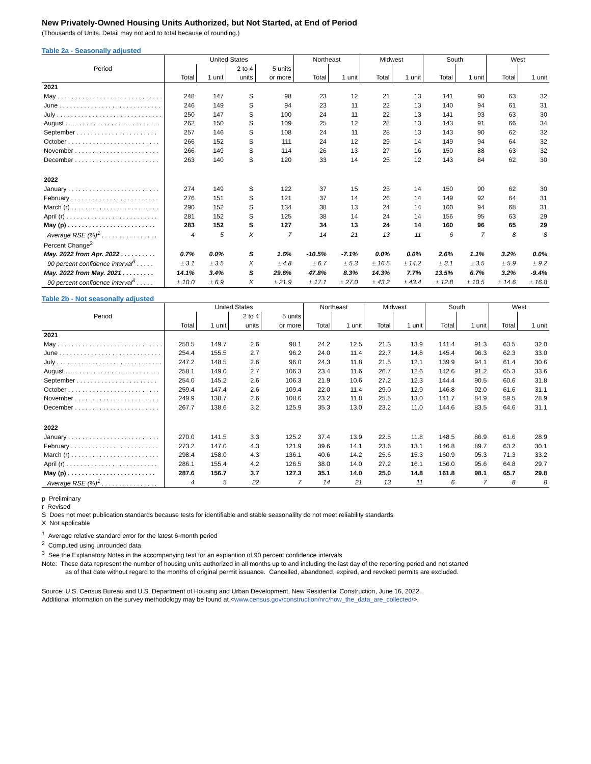New Privately-Owned Housing Units Authorized, but Not Started, at End of Period
(Thousands of Units. Detail may not add to total because of rounding.)
Table 2a - Seasonally adjusted
| | United States | | | | Northeast | | Midwest | | South | | West | |
| --- | --- | --- | --- | --- | --- | --- | --- | --- | --- | --- | --- | --- |
| Period | | | 2 to 4 | 5 units | | | | | | | | |
| | Total | 1 unit | units | or more | Total | 1 unit | Total | 1 unit | Total | 1 unit | Total | 1 unit |
| 2021 | | | | | | | | | | | | |
| May . . . . . . . . . . . . . . . . . . . . . . . . . . . . . . | 248 | 147 | S | 98 | 23 | 12 | 21 | 13 | 141 | 90 | 63 | 32 |
| June . . . . . . . . . . . . . . . . . . . . . . . . . . . . . | 246 | 149 | S | 94 | 23 | 11 | 22 | 13 | 140 | 94 | 61 | 31 |
| July . . . . . . . . . . . . . . . . . . . . . . . . . . . . . . | 250 | 147 | S | 100 | 24 | 11 | 22 | 13 | 141 | 93 | 63 | 30 |
| August . . . . . . . . . . . . . . . . . . . . . . . . . . . | 262 | 150 | S | 109 | 25 | 12 | 28 | 13 | 143 | 91 | 66 | 34 |
| September . . . . . . . . . . . . . . . . . . . . . . . | 257 | 146 | S | 108 | 24 | 11 | 28 | 13 | 143 | 90 | 62 | 32 |
| October . . . . . . . . . . . . . . . . . . . . . . . . . . | 266 | 152 | S | 111 | 24 | 12 | 29 | 14 | 149 | 94 | 64 | 32 |
| November . . . . . . . . . . . . . . . . . . . . . . . . | 266 | 149 | S | 114 | 26 | 13 | 27 | 16 | 150 | 88 | 63 | 32 |
| December . . . . . . . . . . . . . . . . . . . . . . . . | 263 | 140 | S | 120 | 33 | 14 | 25 | 12 | 143 | 84 | 62 | 30 |
| 2022 | | | | | | | | | | | | |
| January . . . . . . . . . . . . . . . . . . . . . . . . . . | 274 | 149 | S | 122 | 37 | 15 | 25 | 14 | 150 | 90 | 62 | 30 |
| February . . . . . . . . . . . . . . . . . . . . . . . . . | 276 | 151 | S | 121 | 37 | 14 | 26 | 14 | 149 | 92 | 64 | 31 |
| March (r) . . . . . . . . . . . . . . . . . . . . . . . . . | 290 | 152 | S | 134 | 38 | 13 | 24 | 14 | 160 | 94 | 68 | 31 |
| April (r) . . . . . . . . . . . . . . . . . . . . . . . . . . | 281 | 152 | S | 125 | 38 | 14 | 24 | 14 | 156 | 95 | 63 | 29 |
| May (p) . . . . . . . . . . . . . . . . . . . . . . . . . | 283 | 152 | S | 127 | 34 | 13 | 24 | 14 | 160 | 96 | 65 | 29 |
| Average RSE (%)<sup>1</sup> . . . . . . . . . . . . . . . . | 4 | 5 | X | 7 | 14 | 21 | 13 | 11 | 6 | 7 | 8 | 8 |
| Percent Change<sup>2</sup> | | | | | | | | | | | | |
| May. 2022 from Apr. 2022 . . . . . . . . . . | 0.7% | 0.0% | S | 1.6% | -10.5% | -7.1% | 0.0% | 0.0% | 2.6% | 1.1% | 3.2% | 0.0% |
| 90 percent confidence interval<sup>3</sup> . . . . . | ± 3.1 | ± 3.5 | X | ± 4.8 | ± 6.7 | ± 5.3 | ± 16.5 | ± 14.2 | ± 3.1 | ± 3.5 | ± 5.9 | ± 9.2 |
| May. 2022 from May. 2021 . . . . . . . . . | 14.1% | 3.4% | S | 29.6% | 47.8% | 8.3% | 14.3% | 7.7% | 13.5% | 6.7% | 3.2% | -9.4% |
| 90 percent confidence interval<sup>3</sup> . . . . . | ± 10.0 | ± 6.9 | X | ± 21.9 | ± 17.1 | ± 27.0 | ± 43.2 | ± 43.4 | ± 12.8 | ± 10.5 | ± 14.6 | ± 16.8 |
Table 2b - Not seasonally adjusted
| | United States | | | | Northeast | | Midwest | | South | | West | |
| --- | --- | --- | --- | --- | --- | --- | --- | --- | --- | --- | --- | --- |
| Period | | | 2 to 4 | 5 units | | | | | | | | |
| | Total | 1 unit | units | or more | Total | 1 unit | Total | 1 unit | Total | 1 unit | Total | 1 unit |
| 2021 | | | | | | | | | | | | |
| May . . . . . . . . . . . . . . . . . . . . . . . . . . . . . . | 250.5 | 149.7 | 2.6 | 98.1 | 24.2 | 12.5 | 21.3 | 13.9 | 141.4 | 91.3 | 63.5 | 32.0 |
| June . . . . . . . . . . . . . . . . . . . . . . . . . . . . . | 254.4 | 155.5 | 2.7 | 96.2 | 24.0 | 11.4 | 22.7 | 14.8 | 145.4 | 96.3 | 62.3 | 33.0 |
| July . . . . . . . . . . . . . . . . . . . . . . . . . . . . . . | 247.2 | 148.5 | 2.6 | 96.0 | 24.3 | 11.8 | 21.5 | 12.1 | 139.9 | 94.1 | 61.4 | 30.6 |
| August . . . . . . . . . . . . . . . . . . . . . . . . . . . | 258.1 | 149.0 | 2.7 | 106.3 | 23.4 | 11.6 | 26.7 | 12.6 | 142.6 | 91.2 | 65.3 | 33.6 |
| September . . . . . . . . . . . . . . . . . . . . . . . | 254.0 | 145.2 | 2.6 | 106.3 | 21.9 | 10.6 | 27.2 | 12.3 | 144.4 | 90.5 | 60.6 | 31.8 |
| October . . . . . . . . . . . . . . . . . . . . . . . . . . | 259.4 | 147.4 | 2.6 | 109.4 | 22.0 | 11.4 | 29.0 | 12.9 | 146.8 | 92.0 | 61.6 | 31.1 |
| November . . . . . . . . . . . . . . . . . . . . . . . . | 249.9 | 138.7 | 2.6 | 108.6 | 23.2 | 11.8 | 25.5 | 13.0 | 141.7 | 84.9 | 59.5 | 28.9 |
| December . . . . . . . . . . . . . . . . . . . . . . . . | 267.7 | 138.6 | 3.2 | 125.9 | 35.3 | 13.0 | 23.2 | 11.0 | 144.6 | 83.5 | 64.6 | 31.1 |
| 2022 | | | | | | | | | | | | |
| January . . . . . . . . . . . . . . . . . . . . . . . . . . | 270.0 | 141.5 | 3.3 | 125.2 | 37.4 | 13.9 | 22.5 | 11.8 | 148.5 | 86.9 | 61.6 | 28.9 |
| February . . . . . . . . . . . . . . . . . . . . . . . . . | 273.2 | 147.0 | 4.3 | 121.9 | 39.6 | 14.1 | 23.6 | 13.1 | 146.8 | 89.7 | 63.2 | 30.1 |
| March (r) . . . . . . . . . . . . . . . . . . . . . . . . . | 298.4 | 158.0 | 4.3 | 136.1 | 40.6 | 14.2 | 25.6 | 15.3 | 160.9 | 95.3 | 71.3 | 33.2 |
| April (r) . . . . . . . . . . . . . . . . . . . . . . . . . . | 286.1 | 155.4 | 4.2 | 126.5 | 38.0 | 14.0 | 27.2 | 16.1 | 156.0 | 95.6 | 64.8 | 29.7 |
| May (p) . . . . . . . . . . . . . . . . . . . . . . . . . | 287.6 | 156.7 | 3.7 | 127.3 | 35.1 | 14.0 | 25.0 | 14.8 | 161.8 | 98.1 | 65.7 | 29.8 |
| Average RSE (%)<sup>1</sup> . . . . . . . . . . . . . . . . | 4 | 5 | 22 | 7 | 14 | 21 | 13 | 11 | 6 | 7 | 8 | 8 |
p Preliminary
r Revised
S Does not meet publication standards because tests for identifiable and stable seasonalilty do not meet reliability standards
X Not applicable
<sup>1</sup> Average relative standard error for the latest 6-month period
<sup>2</sup> Computed using unrounded data
<sup>3</sup> See the Explanatory Notes in the accompanying text for an explantion of 90 percent confidence intervals
Note: These data represent the number of housing units authorized in all months up to and including the last day of the reporting period and not started
as of that date without regard to the months of original permit issuance. Cancelled, abandoned, expired, and revoked permits are excluded.
Source: U.S. Census Bureau and U.S. Department of Housing and Urban Development, New Residential Construction, June 16, 2022.
Additional information on the survey methodology may be found at <www.census.gov/construction/nrc/how_the_data_are_collected/>.